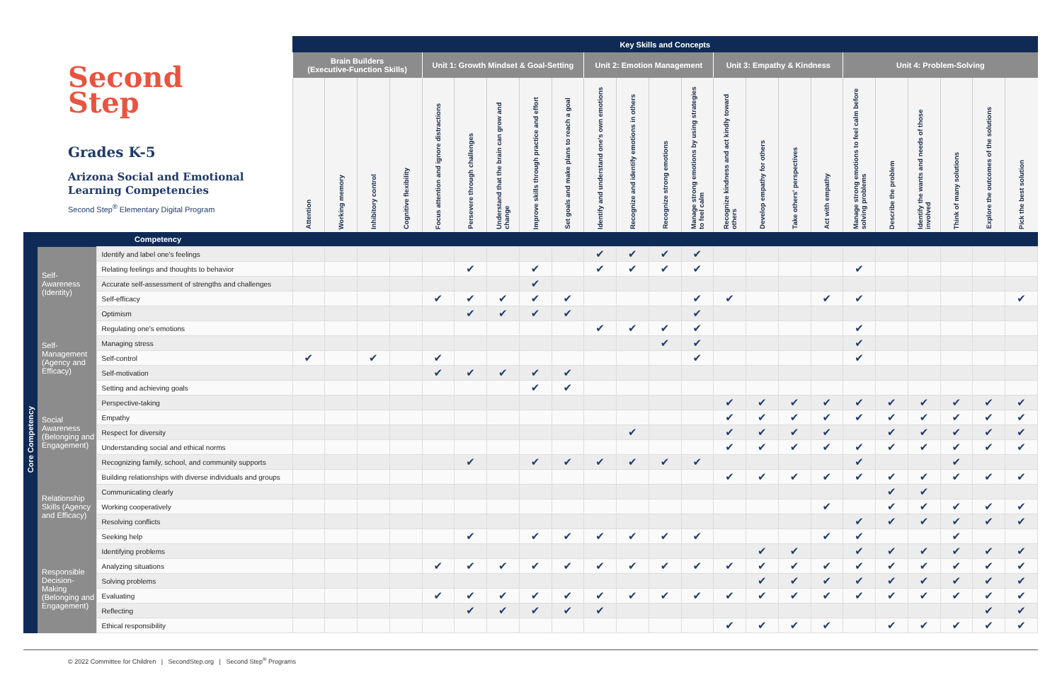| Second Step Grades K-5 Arizona Social and Emotional Learning Competencies Second Step<sup>®</sup> Elementary Digital Program | | | Key Skills and Concepts | | | | | | | | | | | | | | | | | | | | | | |
| --- | --- | --- | --- | --- | --- | --- | --- | --- | --- | --- | --- | --- | --- | --- | --- | --- | --- | --- | --- | --- | --- | --- | --- | --- | --- |
| | | | Brain Builders (Executive-Function Skills) | | | | Unit 1: Growth Mindset & Goal-Setting | | | | | Unit 2: Emotion Management | | | | Unit 3: Empathy & Kindness | | | | Unit 4: Problem-Solving | | | | | |
| | | | Attention | Working memory | Inhibitory control | Cognitive flexibility | Focus attention and ignore distractions | Persevere through challenges | Understand that the brain can grow and change | Improve skills through practice and effort | Set goals and make plans to reach a goal | Identify and understand one's own emotions | Recognize and identify emotions in others | Recognize strong emotions | Manage strong emotions by using strategies to feel calm | Recognize kindness and act kindly toward others | Develop empathy for others | Take others' perspectives | Act with empathy | Manage strong emotions to feel calm before solving problems | Describe the problem | Identify the wants and needs of those involved | Think of many solutions | Explore the outcomes of the solutions | Pick the best solution |
| Competency | | | | | | | | | | | | | | | | | | | | | | | | | |
| Core Competency | Self-Awareness (Identity) | Identify and label one's feelings | | | | | | | | | | ✔ | ✔ | ✔ | ✔ | | | | | | | | | | |
| | | Relating feelings and thoughts to behavior | | | | | | ✔ | | ✔ | | ✔ | ✔ | ✔ | ✔ | | | | | ✔ | | | | | |
| | | Accurate self-assessment of strengths and challenges | | | | | | | | ✔ | | | | | | | | | | | | | | | |
| | | Self-efficacy | | | | | ✔ | ✔ | ✔ | ✔ | ✔ | | | | ✔ | ✔ | | | ✔ | ✔ | | | | | ✔ |
| | | Optimism | | | | | | ✔ | ✔ | ✔ | ✔ | | | | ✔ | | | | | | | | | | |
| | Self-Management (Agency and Efficacy) | Regulating one's emotions | | | | | | | | | | ✔ | ✔ | ✔ | ✔ | | | | | ✔ | | | | | |
| | | Managing stress | | | | | | | | | | | | ✔ | ✔ | | | | | ✔ | | | | | |
| | | Self-control | ✔ | | ✔ | | ✔ | | | | | | | | ✔ | | | | | ✔ | | | | | |
| | | Self-motivation | | | | | ✔ | ✔ | ✔ | ✔ | ✔ | | | | | | | | | | | | | | |
| | | Setting and achieving goals | | | | | | | | ✔ | ✔ | | | | | | | | | | | | | | |
| | Social Awareness (Belonging and Engagement) | Perspective-taking | | | | | | | | | | | | | | ✔ | ✔ | ✔ | ✔ | ✔ | ✔ | ✔ | ✔ | ✔ | ✔ |
| | | Empathy | | | | | | | | | | | | | | ✔ | ✔ | ✔ | ✔ | ✔ | ✔ | ✔ | ✔ | ✔ | ✔ |
| | | Respect for diversity | | | | | | | | | | | ✔ | | | ✔ | ✔ | ✔ | ✔ | | ✔ | ✔ | ✔ | ✔ | ✔ |
| | | Understanding social and ethical norms | | | | | | | | | | | | | | ✔ | ✔ | ✔ | ✔ | ✔ | ✔ | ✔ | ✔ | ✔ | ✔ |
| | | Recognizing family, school, and community supports | | | | | | ✔ | | ✔ | ✔ | ✔ | ✔ | ✔ | ✔ | | | | | ✔ | | | ✔ | | |
| | Relationship Skills (Agency and Efficacy) | Building relationships with diverse individuals and groups | | | | | | | | | | | | | | ✔ | ✔ | ✔ | ✔ | ✔ | ✔ | ✔ | ✔ | ✔ | ✔ |
| | | Communicating clearly | | | | | | | | | | | | | | | | | | | ✔ | ✔ | | | |
| | | Working cooperatively | | | | | | | | | | | | | | | | | ✔ | | ✔ | ✔ | ✔ | ✔ | ✔ |
| | | Resolving conflicts | | | | | | | | | | | | | | | | | | ✔ | ✔ | ✔ | ✔ | ✔ | ✔ |
| | | Seeking help | | | | | | ✔ | | ✔ | ✔ | ✔ | ✔ | ✔ | ✔ | | | | ✔ | ✔ | | | ✔ | | |
| | Responsible Decision-Making (Belonging and Engagement) | Identifying problems | | | | | | | | | | | | | | | ✔ | ✔ | | ✔ | ✔ | ✔ | ✔ | ✔ | ✔ |
| | | Analyzing situations | | | | | ✔ | ✔ | ✔ | ✔ | ✔ | ✔ | ✔ | ✔ | ✔ | ✔ | ✔ | ✔ | ✔ | ✔ | ✔ | ✔ | ✔ | ✔ | ✔ |
| | | Solving problems | | | | | | | | | | | | | | | ✔ | ✔ | ✔ | ✔ | ✔ | ✔ | ✔ | ✔ | ✔ |
| | | Evaluating | | | | | ✔ | ✔ | ✔ | ✔ | ✔ | ✔ | ✔ | ✔ | ✔ | ✔ | ✔ | ✔ | ✔ | ✔ | ✔ | ✔ | ✔ | ✔ | ✔ |
| | | Reflecting | | | | | | ✔ | ✔ | ✔ | ✔ | ✔ | | | | | | | | | | | | ✔ | ✔ |
| | | Ethical responsibility | | | | | | | | | | | | | | ✔ | ✔ | ✔ | ✔ | | ✔ | ✔ | ✔ | ✔ | ✔ |
© 2022 Committee for Children | SecondStep.org | Second Step<sup>®</sup> Programs